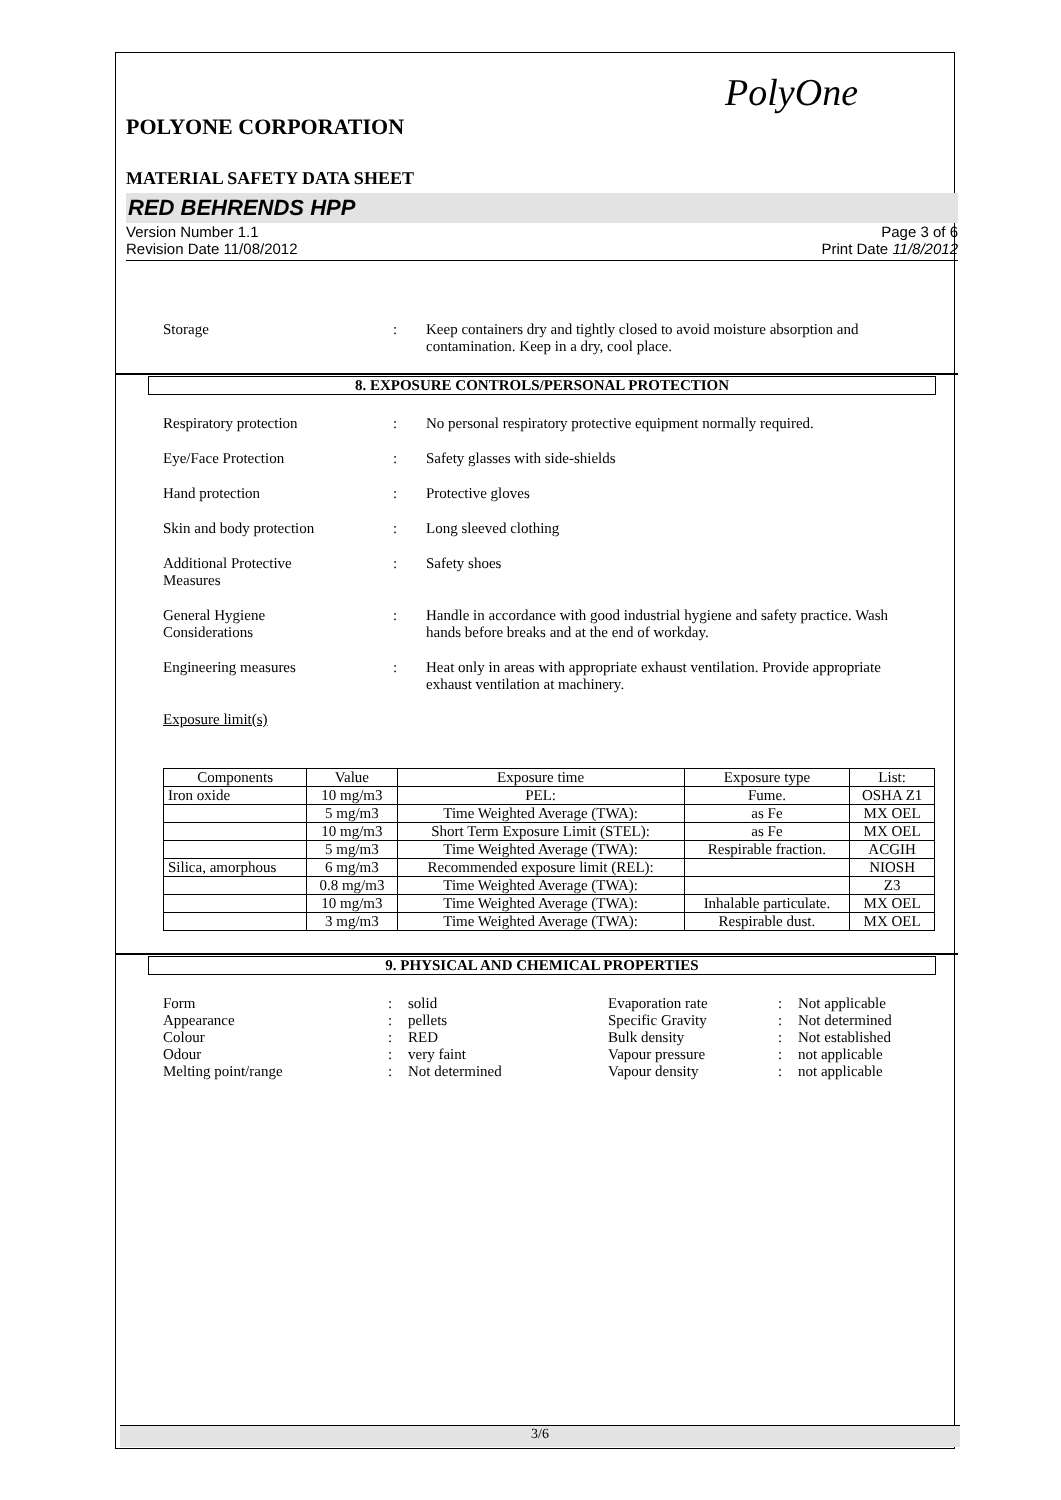PolyOne
POLYONE CORPORATION
MATERIAL SAFETY DATA SHEET
RED BEHRENDS HPP
Version Number 1.1
Revision Date 11/08/2012 Page 3 of 6
Print Date 11/8/2012
Storage: Keep containers dry and tightly closed to avoid moisture absorption and contamination. Keep in a dry, cool place.
8. EXPOSURE CONTROLS/PERSONAL PROTECTION
Respiratory protection: No personal respiratory protective equipment normally required.
Eye/Face Protection: Safety glasses with side-shields
Hand protection: Protective gloves
Skin and body protection: Long sleeved clothing
Additional Protective
Measures: Safety shoes
General Hygiene
Considerations: Handle in accordance with good industrial hygiene and safety practice. Wash hands before breaks and at the end of workday.
Engineering measures: Heat only in areas with appropriate exhaust ventilation. Provide appropriate exhaust ventilation at machinery.
Exposure limit(s)
| Components | Value | Exposure time | Exposure type | List: |
| --- | --- | --- | --- | --- |
| Iron oxide | 10 mg/m3 | PEL: | Fume. | OSHA Z1 |
| | 5 mg/m3 | Time Weighted Average (TWA): | as Fe | MX OEL |
| | 10 mg/m3 | Short Term Exposure Limit (STEL): | as Fe | MX OEL |
| | 5 mg/m3 | Time Weighted Average (TWA): | Respirable fraction. | ACGIH |
| Silica, amorphous | 6 mg/m3 | Recommended exposure limit (REL): | | NIOSH |
| | 0.8 mg/m3 | Time Weighted Average (TWA): | | Z3 |
| | 10 mg/m3 | Time Weighted Average (TWA): | Inhalable particulate. | MX OEL |
| | 3 mg/m3 | Time Weighted Average (TWA): | Respirable dust. | MX OEL |
9. PHYSICAL AND CHEMICAL PROPERTIES
Form: solid Evaporation rate: Not applicable Appearance: pellets Specific Gravity: Not determined Colour: RED Bulk density: Not established Odour: very faint Vapour pressure: not applicable Melting point/range: Not determined Vapour density: not applicable
3/6